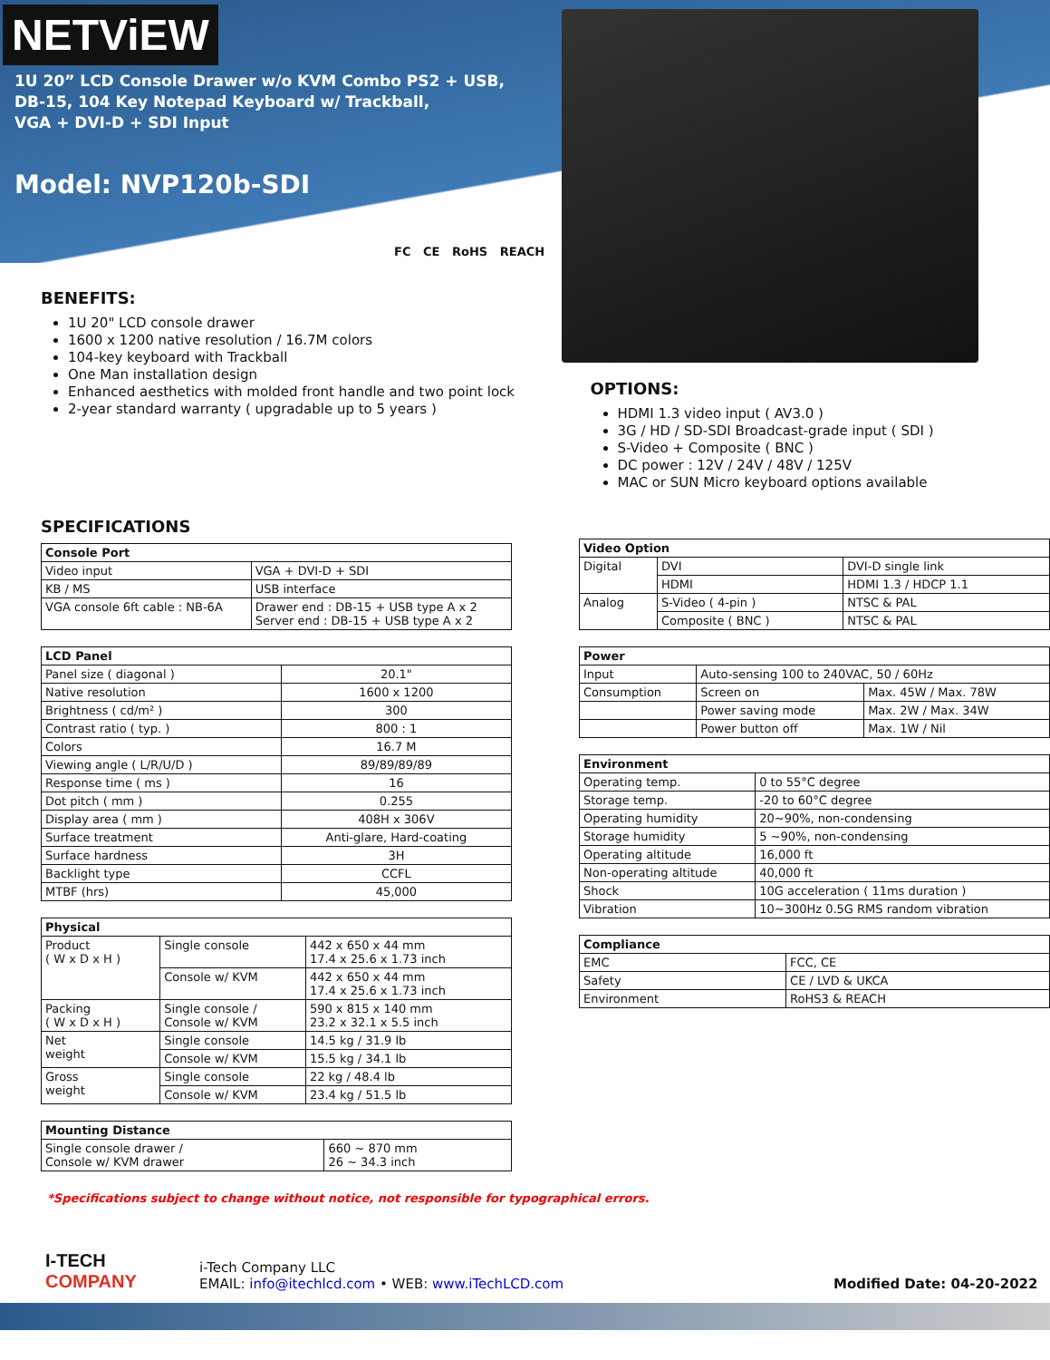NETViEW
1U 20” LCD Console Drawer w/o KVM Combo PS2 + USB,
DB-15, 104 Key Notepad Keyboard w/ Trackball,
VGA + DVI-D + SDI Input
Model: NVP120b-SDI
FC CE RoHS REACH
BENEFITS:
1U 20" LCD console drawer
1600 x 1200 native resolution / 16.7M colors
104-key keyboard with Trackball
One Man installation design
Enhanced aesthetics with molded front handle and two point lock
2-year standard warranty ( upgradable up to 5 years )
OPTIONS:
HDMI 1.3 video input ( AV3.0 )
3G / HD / SD-SDI Broadcast-grade input ( SDI )
S-Video + Composite ( BNC )
DC power : 12V / 24V / 48V / 125V
MAC or SUN Micro keyboard options available
SPECIFICATIONS
| Console Port | |
| --- | --- |
| Video input | VGA + DVI-D + SDI |
| KB / MS | USB interface |
| VGA console 6ft cable : NB-6A | Drawer end : DB-15 + USB type A x 2 Server end : DB-15 + USB type A x 2 |
| LCD Panel | |
| --- | --- |
| Panel size ( diagonal ) | 20.1" |
| Native resolution | 1600 x 1200 |
| Brightness ( cd/m² ) | 300 |
| Contrast ratio ( typ. ) | 800 : 1 |
| Colors | 16.7 M |
| Viewing angle ( L/R/U/D ) | 89/89/89/89 |
| Response time ( ms ) | 16 |
| Dot pitch ( mm ) | 0.255 |
| Display area ( mm ) | 408H x 306V |
| Surface treatment | Anti-glare, Hard-coating |
| Surface hardness | 3H |
| Backlight type | CCFL |
| MTBF (hrs) | 45,000 |
| Physical | | |
| --- | --- | --- |
| Product ( W x D x H ) | Single console | 442 x 650 x 44 mm 17.4 x 25.6 x 1.73 inch |
| | Console w/ KVM | 442 x 650 x 44 mm 17.4 x 25.6 x 1.73 inch |
| Packing ( W x D x H ) | Single console / Console w/ KVM | 590 x 815 x 140 mm 23.2 x 32.1 x 5.5 inch |
| Net weight | Single console | 14.5 kg / 31.9 lb |
| | Console w/ KVM | 15.5 kg / 34.1 lb |
| Gross weight | Single console | 22 kg / 48.4 lb |
| | Console w/ KVM | 23.4 kg / 51.5 lb |
| Mounting Distance | |
| --- | --- |
| Single console drawer / Console w/ KVM drawer | 660 ~ 870 mm 26 ~ 34.3 inch |
| Video Option | | |
| --- | --- | --- |
| Digital | DVI | DVI-D single link |
| | HDMI | HDMI 1.3 / HDCP 1.1 |
| Analog | S-Video ( 4-pin ) | NTSC & PAL |
| | Composite ( BNC ) | NTSC & PAL |
| Power | | |
| --- | --- | --- |
| Input | Auto-sensing 100 to 240VAC, 50 / 60Hz | |
| Consumption | Screen on | Max. 45W / Max. 78W |
| | Power saving mode | Max. 2W / Max. 34W |
| | Power button off | Max. 1W / Nil |
| Environment | |
| --- | --- |
| Operating temp. | 0 to 55°C degree |
| Storage temp. | -20 to 60°C degree |
| Operating humidity | 20~90%, non-condensing |
| Storage humidity | 5 ~90%, non-condensing |
| Operating altitude | 16,000 ft |
| Non-operating altitude | 40,000 ft |
| Shock | 10G acceleration ( 11ms duration ) |
| Vibration | 10~300Hz 0.5G RMS random vibration |
| Compliance | |
| --- | --- |
| EMC | FCC, CE |
| Safety | CE / LVD & UKCA |
| Environment | RoHS3 & REACH |
*Specifications subject to change without notice, not responsible for typographical errors.
I-TECH
COMPANY
i-Tech Company LLC
EMAIL: info@itechlcd.com • WEB: www.iTechLCD.com
Modified Date: 04-20-2022